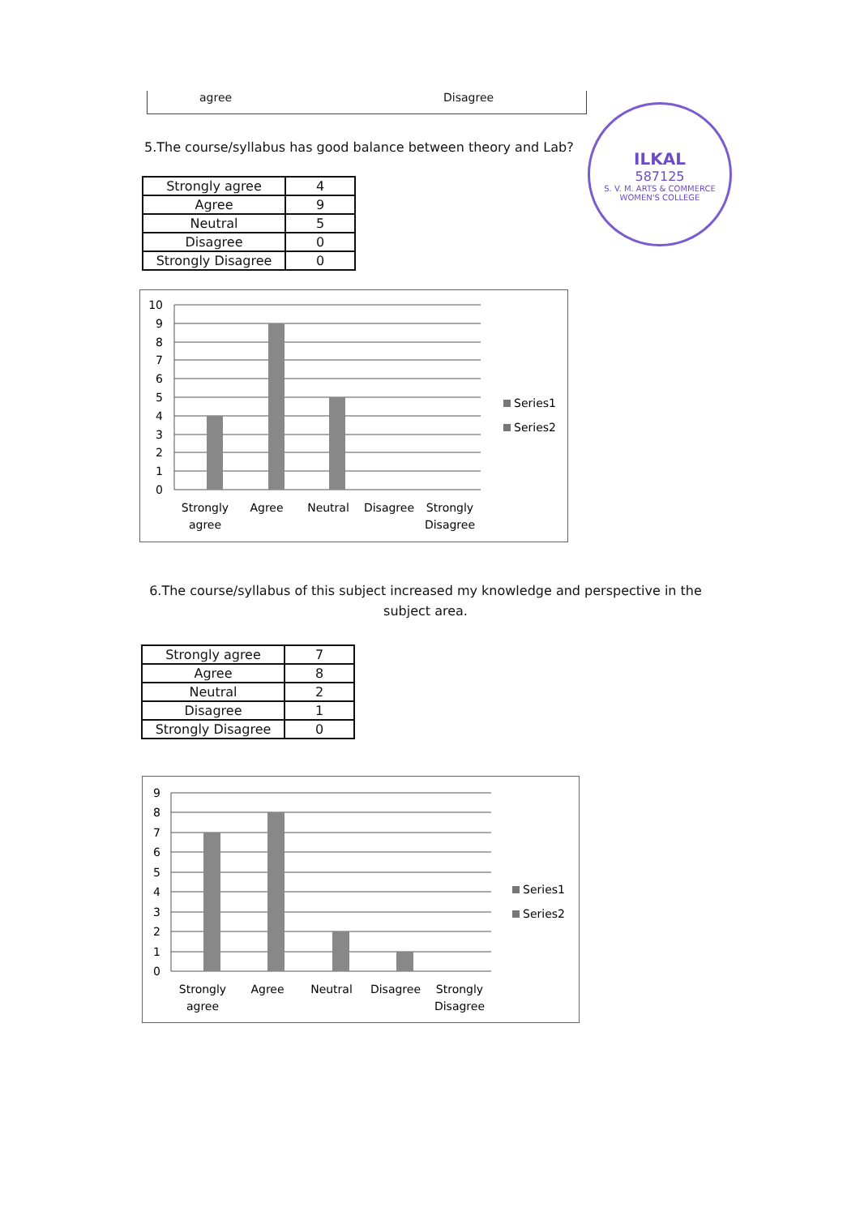agree Disagree
ILKAL
587125
S. V. M. ARTS & COMMERCE WOMEN'S COLLEGE
5.The course/syllabus has good balance between theory and Lab?
| Strongly agree | 4 |
| Agree | 9 |
| Neutral | 5 |
| Disagree | 0 |
| Strongly Disagree | 0 |
10
9
8
7
6
5
4
3
2
1
0
Strongly
agree
Agree
Neutral
Disagree
Strongly
Disagree
Series1
Series2
6.The course/syllabus of this subject increased my knowledge and perspective in the subject area.
| Strongly agree | 7 |
| Agree | 8 |
| Neutral | 2 |
| Disagree | 1 |
| Strongly Disagree | 0 |
9
8
7
6
5
4
3
2
1
0
Strongly
agree
Agree
Neutral
Disagree
Strongly
Disagree
Series1
Series2